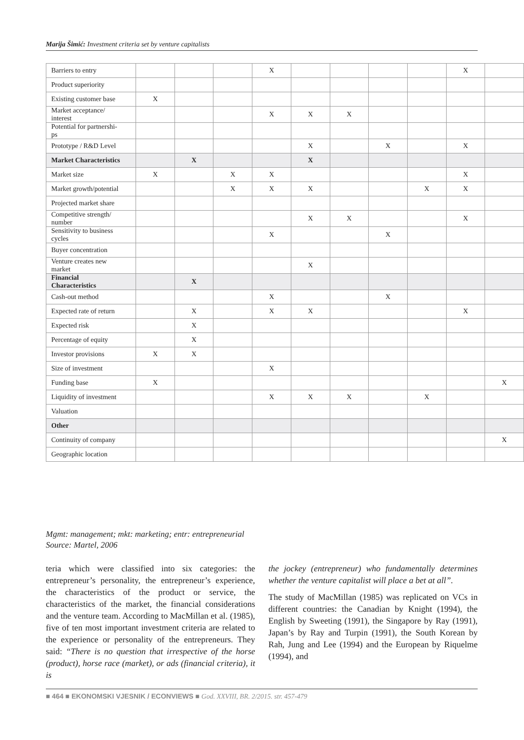Marija Šimić: Investment criteria set by venture capitalists
| Barriers to entry | | | | X | | | | | X | |
| Product superiority | | | | | | | | | | |
| Existing customer base | X | | | | | | | | | |
| Market acceptance/ interest | | | | X | X | X | | | | |
| Potential for partnershi- ps | | | | | | | | | | |
| Prototype / R&D Level | | | | | X | | X | | X | |
| Market Characteristics | | X | | | X | | | | | |
| Market size | X | | X | X | | | | | X | |
| Market growth/potential | | | X | X | X | | | X | X | |
| Projected market share | | | | | | | | | | |
| Competitive strength/ number | | | | | X | X | | | X | |
| Sensitivity to business cycles | | | | X | | | X | | | |
| Buyer concentration | | | | | | | | | | |
| Venture creates new market | | | | | X | | | | | |
| Financial Characteristics | | X | | | | | | | | |
| Cash-out method | | | | X | | | X | | | |
| Expected rate of return | | X | | X | X | | | | X | |
| Expected risk | | X | | | | | | | | |
| Percentage of equity | | X | | | | | | | | |
| Investor provisions | X | X | | | | | | | | |
| Size of investment | | | | X | | | | | | |
| Funding base | X | | | | | | | | | X |
| Liquidity of investment | | | | X | X | X | | X | | |
| Valuation | | | | | | | | | | |
| Other | | | | | | | | | | |
| Continuity of company | | | | | | | | | | X |
| Geographic location | | | | | | | | | | |
Mgmt: management; mkt: marketing; entr: entrepreneurial
Source: Martel, 2006
teria which were classified into six categories: the entrepreneur’s personality, the entrepreneur’s experience, the characteristics of the product or service, the characteristics of the market, the financial considerations and the venture team. According to MacMillan et al. (1985), five of ten most important investment criteria are related to the experience or personality of the entrepreneurs. They said: “There is no question that irrespective of the horse (product), horse race (market), or ads (financial criteria), it is
the jockey (entrepreneur) who fundamentally determines whether the venture capitalist will place a bet at all”.
The study of MacMillan (1985) was replicated on VCs in different countries: the Canadian by Knight (1994), the English by Sweeting (1991), the Singapore by Ray (1991), Japan’s by Ray and Turpin (1991), the South Korean by Rah, Jung and Lee (1994) and the European by Riquelme (1994), and
■ 464 ■ EKONOMSKI VJESNIK / ECONVIEWS ■ God. XXVIII, BR. 2/2015. str. 457-479